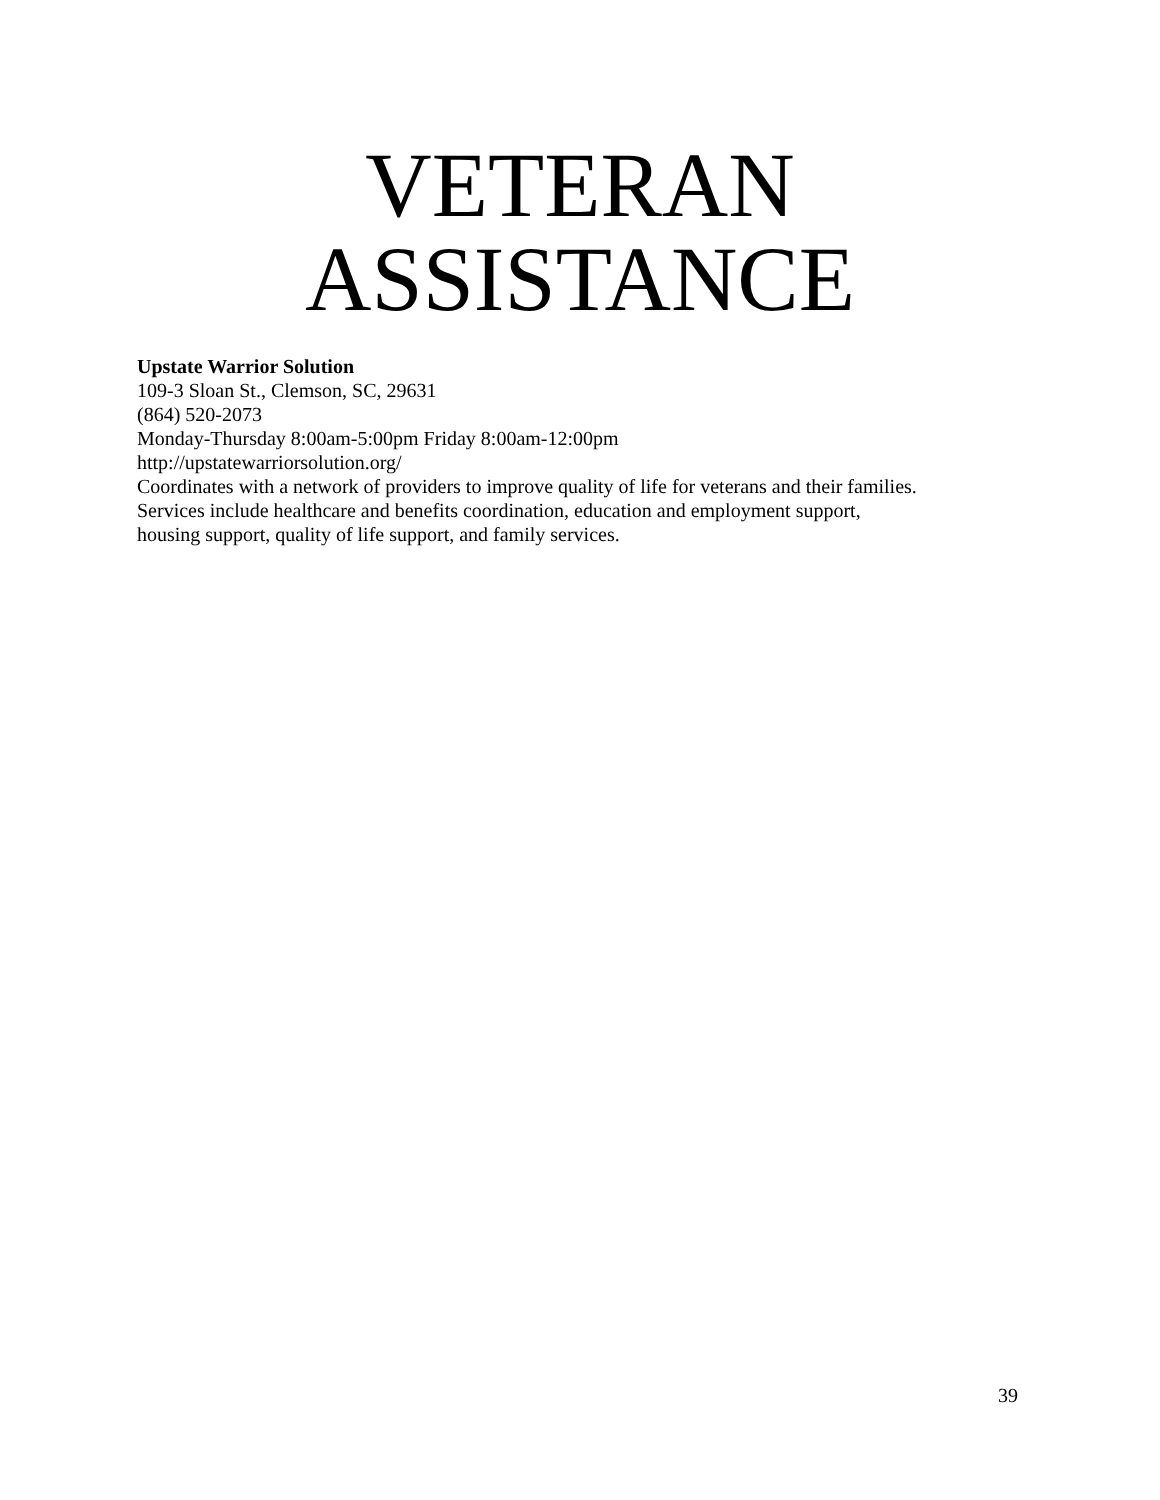VETERAN
ASSISTANCE
Upstate Warrior Solution
109-3 Sloan St., Clemson, SC, 29631
(864) 520-2073
Monday-Thursday 8:00am-5:00pm Friday 8:00am-12:00pm
http://upstatewarriorsolution.org/
Coordinates with a network of providers to improve quality of life for veterans and their families.
Services include healthcare and benefits coordination, education and employment support,
housing support, quality of life support, and family services.
39